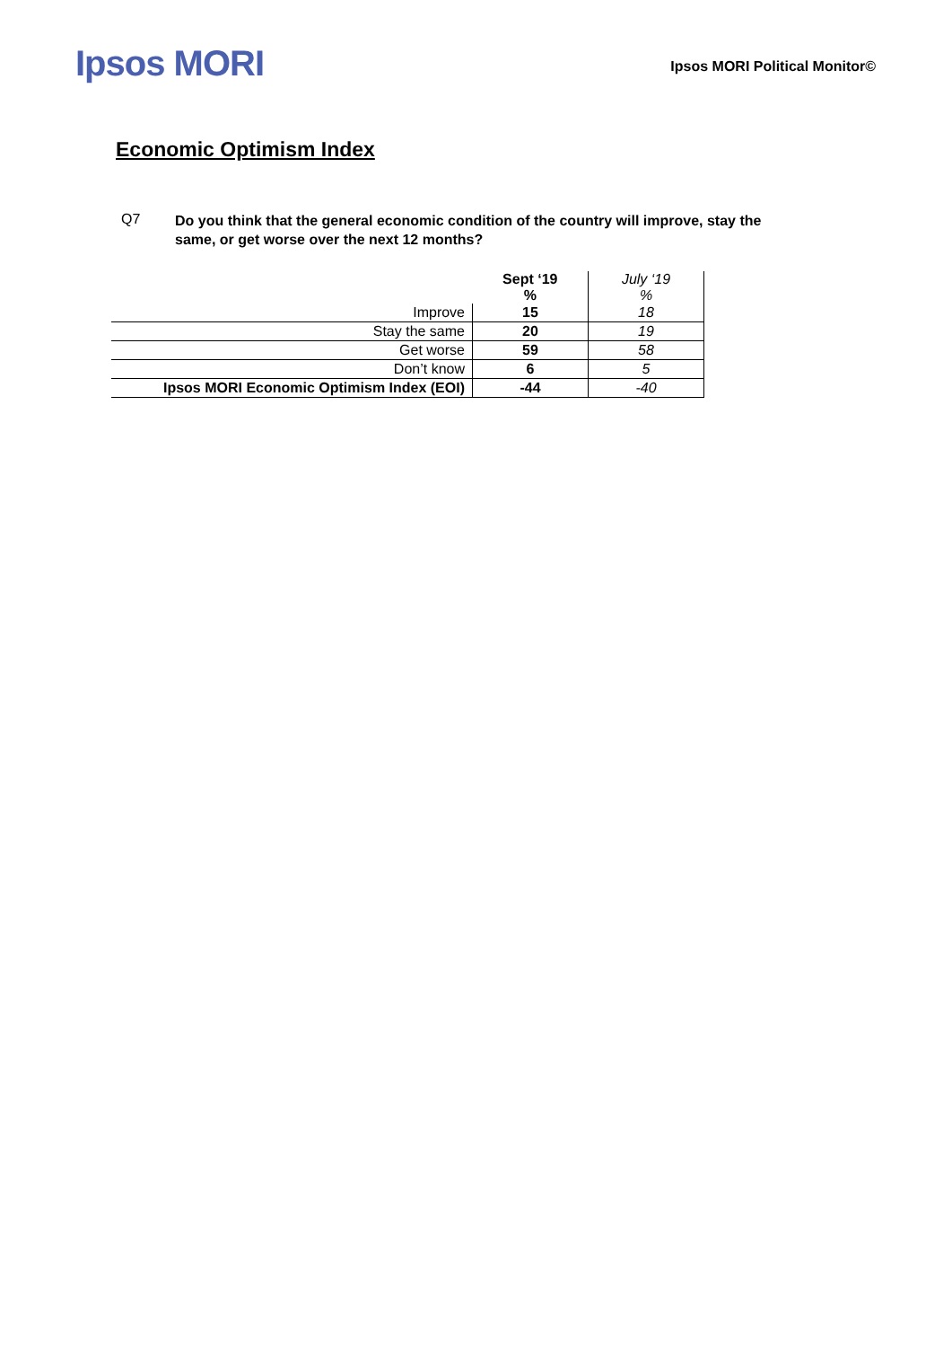Ipsos MORI
Ipsos MORI Political Monitor©
Economic Optimism Index
Q7 Do you think that the general economic condition of the country will improve, stay the same, or get worse over the next 12 months?
| | Sept ‘19 % | July ‘19 % |
| --- | --- | --- |
| Improve | 15 | 18 |
| Stay the same | 20 | 19 |
| Get worse | 59 | 58 |
| Don’t know | 6 | 5 |
| Ipsos MORI Economic Optimism Index (EOI) | -44 | -40 |